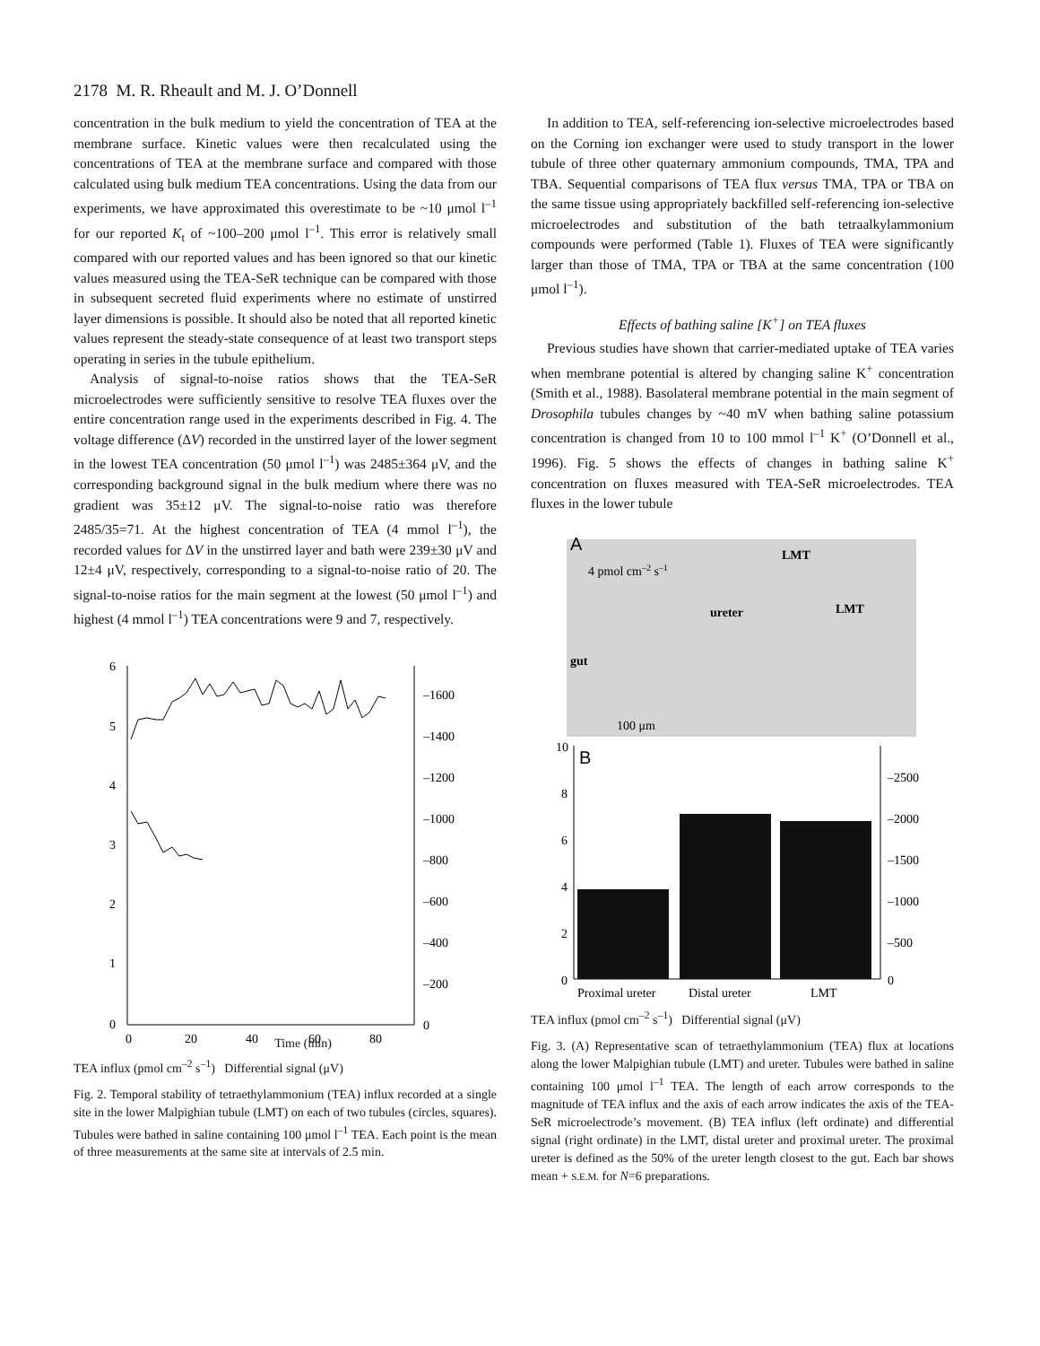2178 M. R. Rheault and M. J. O’Donnell
concentration in the bulk medium to yield the concentration of TEA at the membrane surface. Kinetic values were then recalculated using the concentrations of TEA at the membrane surface and compared with those calculated using bulk medium TEA concentrations. Using the data from our experiments, we have approximated this overestimate to be ~10 μmol l<sup>–1</sup> for our reported K<sub>t</sub> of ~100–200 μmol l<sup>–1</sup>. This error is relatively small compared with our reported values and has been ignored so that our kinetic values measured using the TEA-SeR technique can be compared with those in subsequent secreted fluid experiments where no estimate of unstirred layer dimensions is possible. It should also be noted that all reported kinetic values represent the steady-state consequence of at least two transport steps operating in series in the tubule epithelium.
Analysis of signal-to-noise ratios shows that the TEA-SeR microelectrodes were sufficiently sensitive to resolve TEA fluxes over the entire concentration range used in the experiments described in Fig. 4. The voltage difference (ΔV) recorded in the unstirred layer of the lower segment in the lowest TEA concentration (50 μmol l<sup>–1</sup>) was 2485±364 μV, and the corresponding background signal in the bulk medium where there was no gradient was 35±12 μV. The signal-to-noise ratio was therefore 2485/35=71. At the highest concentration of TEA (4 mmol l<sup>–1</sup>), the recorded values for ΔV in the unstirred layer and bath were 239±30 μV and 12±4 μV, respectively, corresponding to a signal-to-noise ratio of 20. The signal-to-noise ratios for the main segment at the lowest (50 μmol l<sup>–1</sup>) and highest (4 mmol l<sup>–1</sup>) TEA concentrations were 9 and 7, respectively.
6
5
4
3
2
1
0
–1600
–1400
–1200
–1000
–800
–600
–400
–200
0
0
20
40
60
80
.
.
Time (min)
TEA influx (pmol cm<sup>–2</sup> s<sup>–1</sup>) Differential signal (μV)
Fig. 2. Temporal stability of tetraethylammonium (TEA) influx recorded at a single site in the lower Malpighian tubule (LMT) on each of two tubules (circles, squares). Tubules were bathed in saline containing 100 μmol l<sup>–1</sup> TEA. Each point is the mean of three measurements at the same site at intervals of 2.5 min.
In addition to TEA, self-referencing ion-selective microelectrodes based on the Corning ion exchanger were used to study transport in the lower tubule of three other quaternary ammonium compounds, TMA, TPA and TBA. Sequential comparisons of TEA flux versus TMA, TPA or TBA on the same tissue using appropriately backfilled self-referencing ion-selective microelectrodes and substitution of the bath tetraalkylammonium compounds were performed (Table 1). Fluxes of TEA were significantly larger than those of TMA, TPA or TBA at the same concentration (100 μmol l<sup>–1</sup>).
Effects of bathing saline [K<sup>+</sup>] on TEA fluxes
Previous studies have shown that carrier-mediated uptake of TEA varies when membrane potential is altered by changing saline K<sup>+</sup> concentration (Smith et al., 1988). Basolateral membrane potential in the main segment of Drosophila tubules changes by ~40 mV when bathing saline potassium concentration is changed from 10 to 100 mmol l<sup>–1</sup> K<sup>+</sup> (O’Donnell et al., 1996). Fig. 5 shows the effects of changes in bathing saline K<sup>+</sup> concentration on fluxes measured with TEA-SeR microelectrodes. TEA fluxes in the lower tubule
A
4 pmol cm–2 s–1
LMT
LMT
ureter
gut
100 μm
B
10
8
6
4
2
0
–2500
–2000
–1500
–1000
–500
0
Proximal ureter
Distal ureter
LMT
TEA influx (pmol cm<sup>–2</sup> s<sup>–1</sup>) Differential signal (μV)
Fig. 3. (A) Representative scan of tetraethylammonium (TEA) flux at locations along the lower Malpighian tubule (LMT) and ureter. Tubules were bathed in saline containing 100 μmol l<sup>–1</sup> TEA. The length of each arrow corresponds to the magnitude of TEA influx and the axis of each arrow indicates the axis of the TEA-SeR microelectrode’s movement. (B) TEA influx (left ordinate) and differential signal (right ordinate) in the LMT, distal ureter and proximal ureter. The proximal ureter is defined as the 50% of the ureter length closest to the gut. Each bar shows mean + S.E.M. for N=6 preparations.